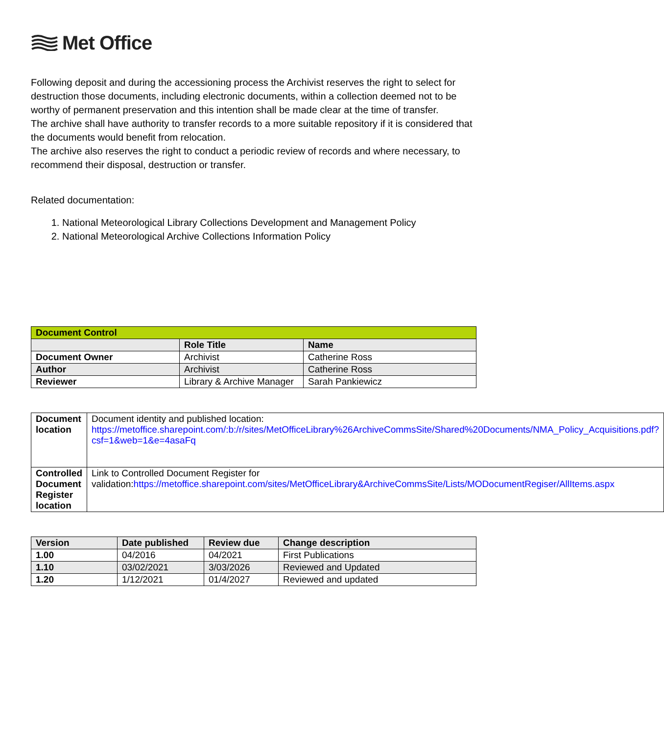Met Office
Following deposit and during the accessioning process the Archivist reserves the right to select for destruction those documents, including electronic documents, within a collection deemed not to be worthy of permanent preservation and this intention shall be made clear at the time of transfer.
The archive shall have authority to transfer records to a more suitable repository if it is considered that the documents would benefit from relocation.
The archive also reserves the right to conduct a periodic review of records and where necessary, to recommend their disposal, destruction or transfer.
Related documentation:
1. National Meteorological Library Collections Development and Management Policy
2. National Meteorological Archive Collections Information Policy
| Document Control | | |
| --- | --- | --- |
| | Role Title | Name |
| Document Owner | Archivist | Catherine Ross |
| Author | Archivist | Catherine Ross |
| Reviewer | Library & Archive Manager | Sarah Pankiewicz |
| Document location | Document identity and published location: https://metoffice.sharepoint.com/:b:/r/sites/MetOfficeLibrary%26ArchiveCommsSite/Shared%20Documents/NMA_Policy_Acquisitions.pdf?csf=1&web=1&e=4asaFq |
| Controlled Document Register location | Link to Controlled Document Register for validation: https://metoffice.sharepoint.com/sites/MetOfficeLibrary&ArchiveCommsSite/Lists/MODocumentRegiser/AllItems.aspx |
| Version | Date published | Review due | Change description |
| --- | --- | --- | --- |
| 1.00 | 04/2016 | 04/2021 | First Publications |
| 1.10 | 03/02/2021 | 3/03/2026 | Reviewed and Updated |
| 1.20 | 1/12/2021 | 01/4/2027 | Reviewed and updated |